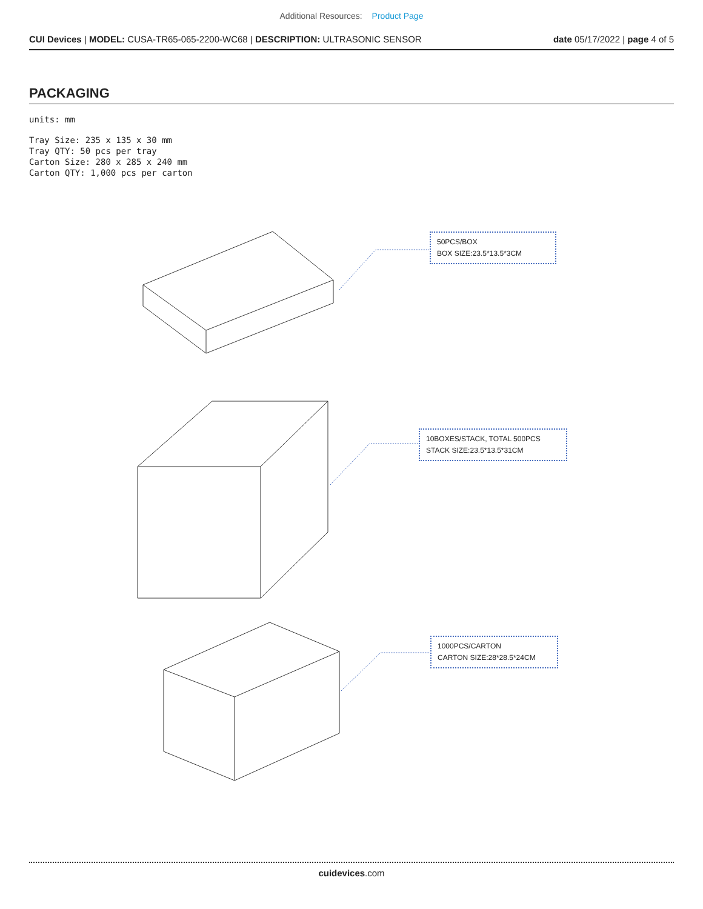Additional Resources: Product Page
CUI Devices | MODEL: CUSA-TR65-065-2200-WC68 | DESCRIPTION: ULTRASONIC SENSOR date 05/17/2022 | page 4 of 5
PACKAGING
units: mm
Tray Size: 235 x 135 x 30 mm
Tray QTY: 50 pcs per tray
Carton Size: 280 x 285 x 240 mm
Carton QTY: 1,000 pcs per carton
50PCS/BOX
BOX SIZE:23.5*13.5*3CM
10BOXES/STACK, TOTAL 500PCS
STACK SIZE:23.5*13.5*31CM
1000PCS/CARTON
CARTON SIZE:28*28.5*24CM
cuidevices.com